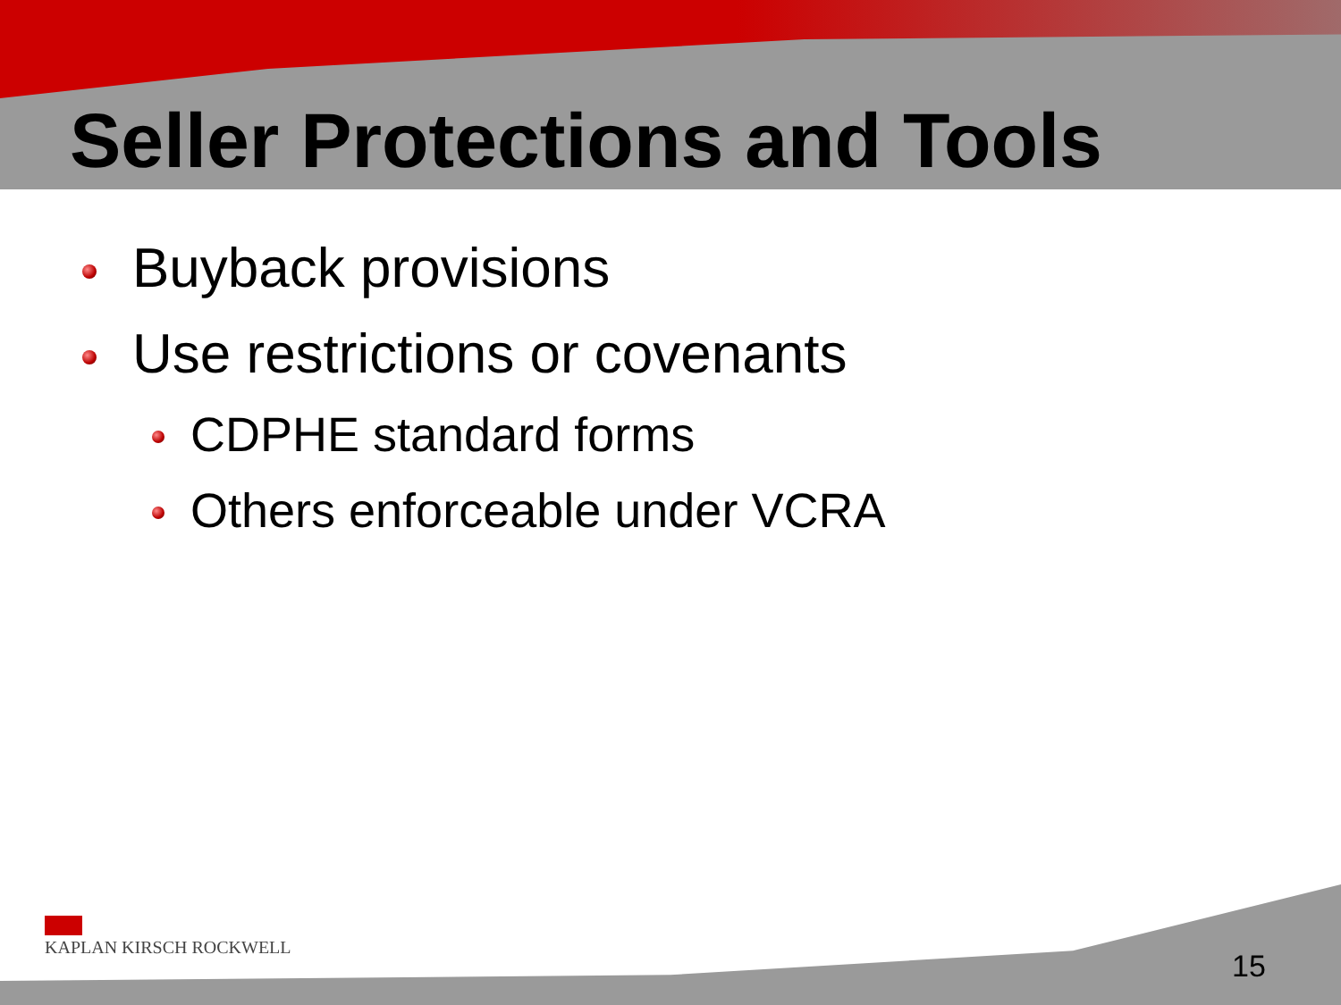Seller Protections and Tools
Buyback provisions
Use restrictions or covenants
CDPHE standard forms
Others enforceable under VCRA
KAPLAN KIRSCH ROCKWELL
15